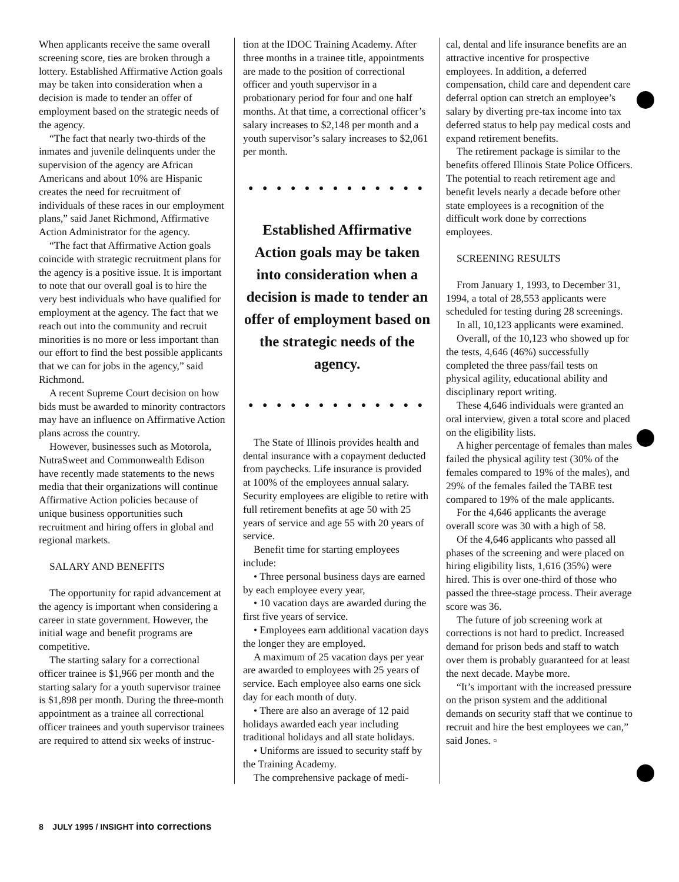When applicants receive the same overall screening score, ties are broken through a lottery. Established Affirmative Action goals may be taken into consideration when a decision is made to tender an offer of employment based on the strategic needs of the agency.
“The fact that nearly two-thirds of the inmates and juvenile delinquents under the supervision of the agency are African Americans and about 10% are Hispanic creates the need for recruitment of individuals of these races in our employment plans,” said Janet Richmond, Affirmative Action Administrator for the agency.
“The fact that Affirmative Action goals coincide with strategic recruitment plans for the agency is a positive issue. It is important to note that our overall goal is to hire the very best individuals who have qualified for employment at the agency. The fact that we reach out into the community and recruit minorities is no more or less important than our effort to find the best possible applicants that we can for jobs in the agency,” said Richmond.
A recent Supreme Court decision on how bids must be awarded to minority contractors may have an influence on Affirmative Action plans across the country.
However, businesses such as Motorola, NutraSweet and Commonwealth Edison have recently made statements to the news media that their organizations will continue Affirmative Action policies because of unique business opportunities such recruitment and hiring offers in global and regional markets.
SALARY AND BENEFITS
The opportunity for rapid advancement at the agency is important when considering a career in state government. However, the initial wage and benefit programs are competitive.
The starting salary for a correctional officer trainee is $1,966 per month and the starting salary for a youth supervisor trainee is $1,898 per month. During the three-month appointment as a trainee all correctional officer trainees and youth supervisor trainees are required to attend six weeks of instruc-
tion at the IDOC Training Academy. After three months in a trainee title, appointments are made to the position of correctional officer and youth supervisor in a probationary period for four and one half months. At that time, a correctional officer’s salary increases to $2,148 per month and a youth supervisor’s salary increases to $2,061 per month.
● ● ● ● ● ● ● ● ● ● ● ● ●
Established Affirmative Action goals may be taken into consideration when a decision is made to tender an offer of employment based on the strategic needs of the agency.
● ● ● ● ● ● ● ● ● ● ● ● ●
The State of Illinois provides health and dental insurance with a copayment deducted from paychecks. Life insurance is provided at 100% of the employees annual salary. Security employees are eligible to retire with full retirement benefits at age 50 with 25 years of service and age 55 with 20 years of service.
Benefit time for starting employees include:
• Three personal business days are earned by each employee every year,
• 10 vacation days are awarded during the first five years of service.
• Employees earn additional vacation days the longer they are employed.
A maximum of 25 vacation days per year are awarded to employees with 25 years of service. Each employee also earns one sick day for each month of duty.
• There are also an average of 12 paid holidays awarded each year including traditional holidays and all state holidays.
• Uniforms are issued to security staff by the Training Academy.
The comprehensive package of medi-
cal, dental and life insurance benefits are an attractive incentive for prospective employees. In addition, a deferred compensation, child care and dependent care deferral option can stretch an employee’s salary by diverting pre-tax income into tax deferred status to help pay medical costs and expand retirement benefits.
The retirement package is similar to the benefits offered Illinois State Police Officers. The potential to reach retirement age and benefit levels nearly a decade before other state employees is a recognition of the difficult work done by corrections employees.
SCREENING RESULTS
From January 1, 1993, to December 31, 1994, a total of 28,553 applicants were scheduled for testing during 28 screenings.
In all, 10,123 applicants were examined.
Overall, of the 10,123 who showed up for the tests, 4,646 (46%) successfully completed the three pass/fail tests on physical agility, educational ability and disciplinary report writing.
These 4,646 individuals were granted an oral interview, given a total score and placed on the eligibility lists.
A higher percentage of females than males failed the physical agility test (30% of the females compared to 19% of the males), and 29% of the females failed the TABE test compared to 19% of the male applicants.
For the 4,646 applicants the average overall score was 30 with a high of 58.
Of the 4,646 applicants who passed all phases of the screening and were placed on hiring eligibility lists, 1,616 (35%) were hired. This is over one-third of those who passed the three-stage process. Their average score was 36.
The future of job screening work at corrections is not hard to predict. Increased demand for prison beds and staff to watch over them is probably guaranteed for at least the next decade. Maybe more.
“It’s important with the increased pressure on the prison system and the additional demands on security staff that we continue to recruit and hire the best employees we can,” said Jones. ▫
8 JULY 1995 / INSIGHT into corrections